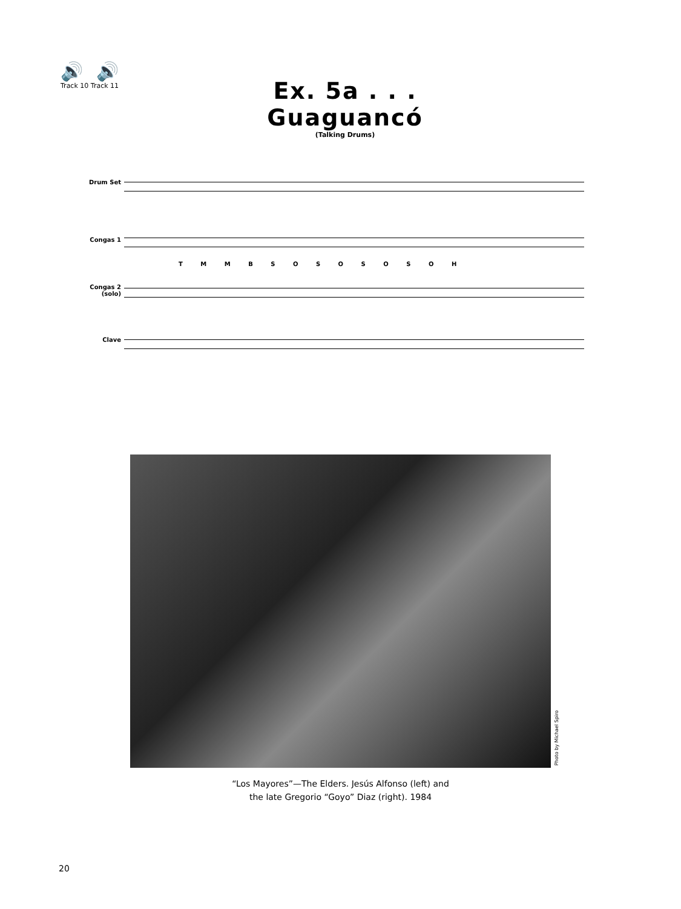🔊 🔊
Track 10 Track 11
Ex. 5a . . . Guaguancó
(Talking Drums)
Drum Set
Congas 1
T M M B S O S O S O S O H
Congas 2 (solo)
Clave
Photo by Michael Spiro
“Los Mayores”—The Elders. Jesús Alfonso (left) and
the late Gregorio “Goyo” Diaz (right). 1984
20